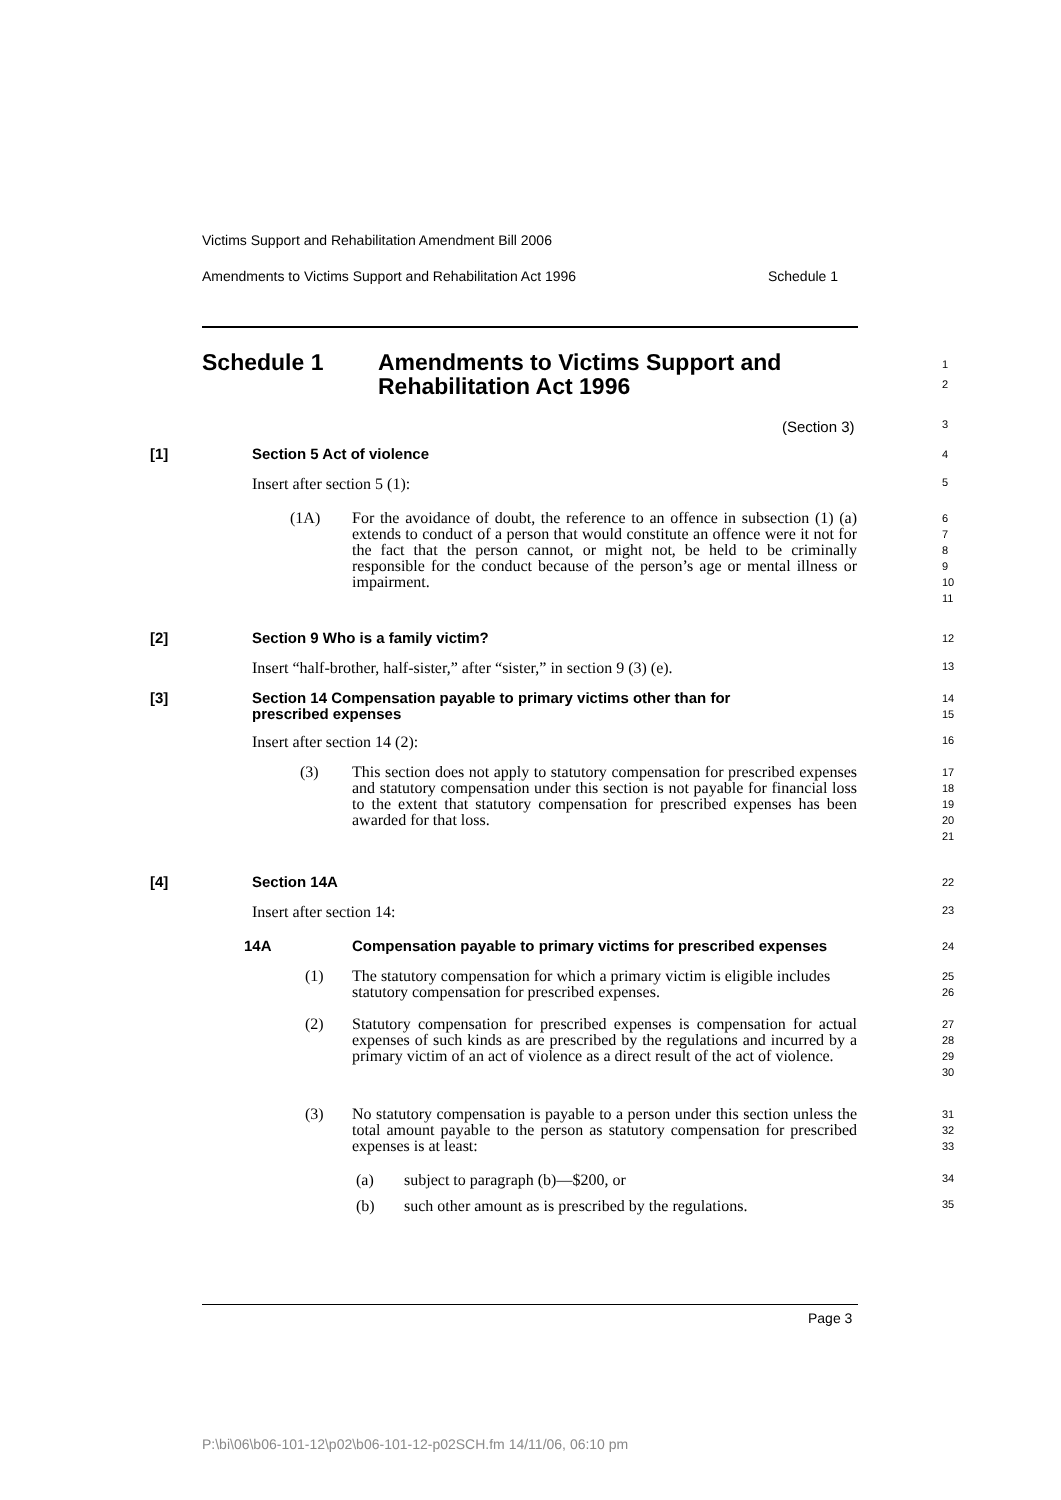Victims Support and Rehabilitation Amendment Bill 2006
Amendments to Victims Support and Rehabilitation Act 1996 Schedule 1
Schedule 1 Amendments to Victims Support and
Rehabilitation Act 1996
1
2
(Section 3) 3
[1] Section 5 Act of violence 4
Insert after section 5 (1):
5
(1A) For the avoidance of doubt, the reference to an offence in subsection (1) (a) extends to conduct of a person that would constitute an offence were it not for the fact that the person cannot, or might not, be held to be criminally responsible for the conduct because of the person’s age or mental illness or impairment.
6
7
8
9
10
11
[2] Section 9 Who is a family victim? 12
Insert “half-brother, half-sister,” after “sister,” in section 9 (3) (e).
13
[3] Section 14 Compensation payable to primary victims other than for
prescribed expenses 14
15
Insert after section 14 (2):
16
(3) This section does not apply to statutory compensation for prescribed expenses and statutory compensation under this section is not payable for financial loss to the extent that statutory compensation for prescribed expenses has been awarded for that loss.
17
18
19
20
21
[4] Section 14A 22
Insert after section 14:
23
14A Compensation payable to primary victims for prescribed expenses 24
(1) The statutory compensation for which a primary victim is eligible includes statutory compensation for prescribed expenses.
25
26
(2) Statutory compensation for prescribed expenses is compensation for actual expenses of such kinds as are prescribed by the regulations and incurred by a primary victim of an act of violence as a direct result of the act of violence.
27
28
29
30
(3) No statutory compensation is payable to a person under this section unless the total amount payable to the person as statutory compensation for prescribed expenses is at least:
31
32
33
(a) subject to paragraph (b)—$200, or
34
(b) such other amount as is prescribed by the regulations.
35
Page 3
P:\bi\06\b06-101-12\p02\b06-101-12-p02SCH.fm 14/11/06, 06:10 pm